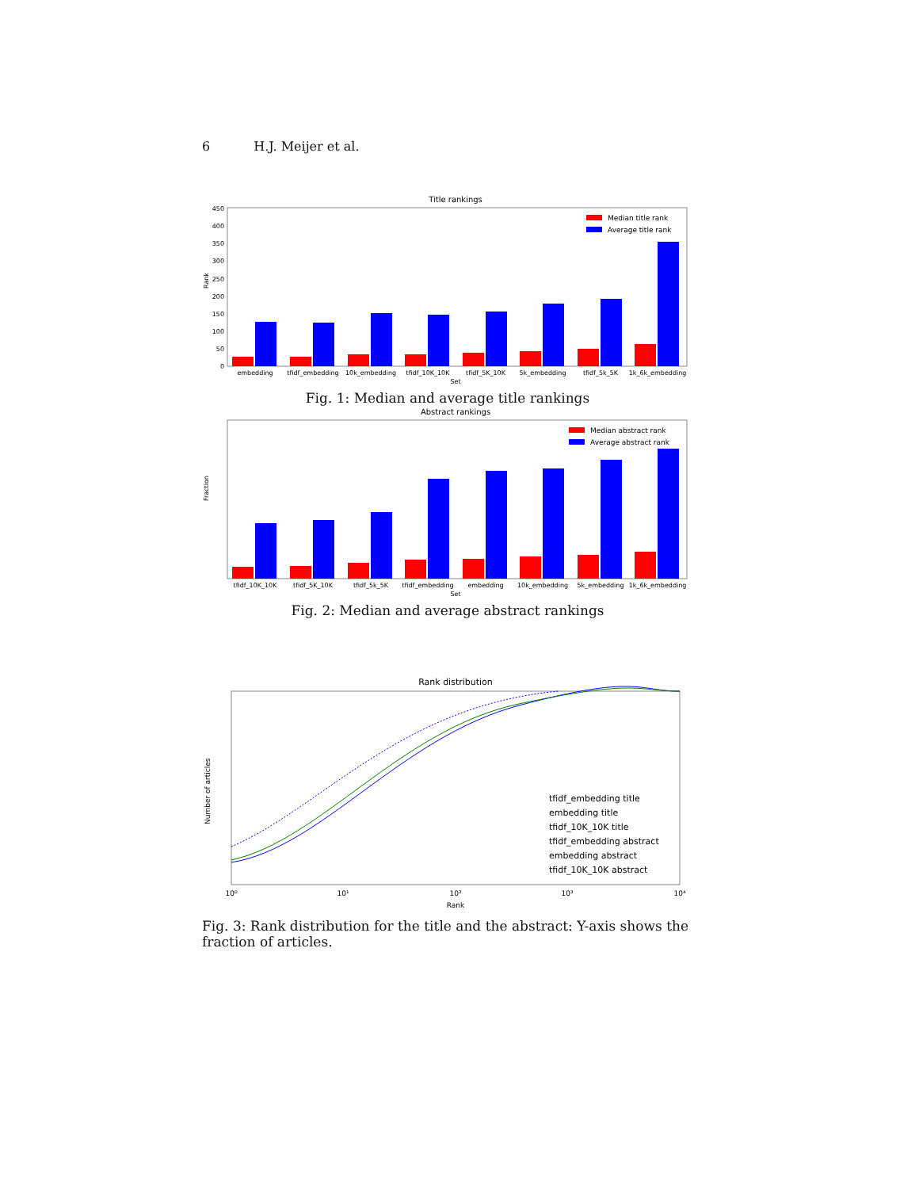6 H.J. Meijer et al.
Title rankings
0
50
100
150
200
250
300
350
400
450
Rank
Median title rank
Average title rank
embedding
tfidf_embedding
10k_embedding
tfidf_10K_10K
tfidf_5K_10K
5k_embedding
tfidf_5k_5K
1k_6k_embedding
Set
Fig. 1: Median and average title rankings
Abstract rankings
Fraction
Median abstract rank
Average abstract rank
tfidf_10K_10K
tfidf_5K_10K
tfidf_5k_5K
tfidf_embedding
embedding
10k_embedding
5k_embedding
1k_6k_embedding
Set
Fig. 2: Median and average abstract rankings
Rank distribution
Number of articles
tfidf_embedding title
embedding title
tfidf_10K_10K title
tfidf_embedding abstract
embedding abstract
tfidf_10K_10K abstract
10⁰
10¹
10²
10³
10⁴
Rank
Fig. 3: Rank distribution for the title and the abstract: Y-axis shows the fraction of articles.